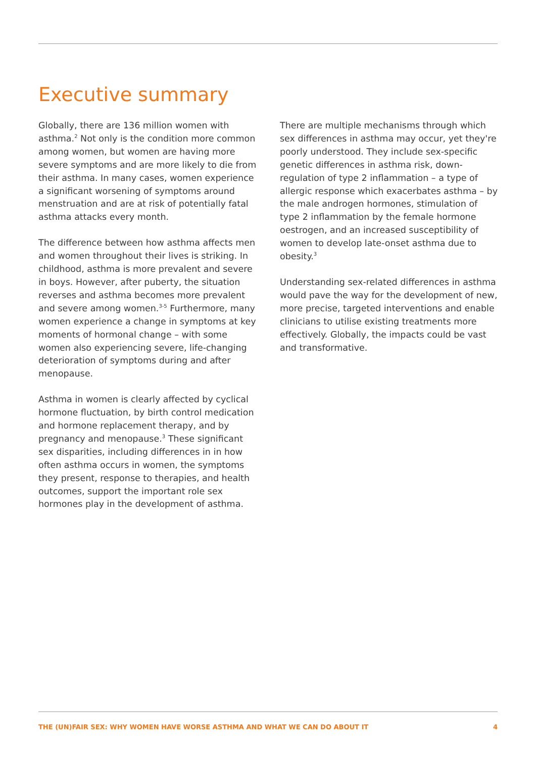Executive summary
Globally, there are 136 million women with asthma.<sup>2</sup> Not only is the condition more common among women, but women are having more severe symptoms and are more likely to die from their asthma. In many cases, women experience a significant worsening of symptoms around menstruation and are at risk of potentially fatal asthma attacks every month.
The difference between how asthma affects men and women throughout their lives is striking. In childhood, asthma is more prevalent and severe in boys. However, after puberty, the situation reverses and asthma becomes more prevalent and severe among women.<sup>3-5</sup> Furthermore, many women experience a change in symptoms at key moments of hormonal change – with some women also experiencing severe, life-changing deterioration of symptoms during and after menopause.
Asthma in women is clearly affected by cyclical hormone fluctuation, by birth control medication and hormone replacement therapy, and by pregnancy and menopause.<sup>3</sup> These significant sex disparities, including differences in in how often asthma occurs in women, the symptoms they present, response to therapies, and health outcomes, support the important role sex hormones play in the development of asthma.
There are multiple mechanisms through which sex differences in asthma may occur, yet they're poorly understood. They include sex-specific genetic differences in asthma risk, down-regulation of type 2 inflammation – a type of allergic response which exacerbates asthma – by the male androgen hormones, stimulation of type 2 inflammation by the female hormone oestrogen, and an increased susceptibility of women to develop late-onset asthma due to obesity.<sup>3</sup>
Understanding sex-related differences in asthma would pave the way for the development of new, more precise, targeted interventions and enable clinicians to utilise existing treatments more effectively. Globally, the impacts could be vast and transformative.
THE (UN)FAIR SEX: WHY WOMEN HAVE WORSE ASTHMA AND WHAT WE CAN DO ABOUT IT 4